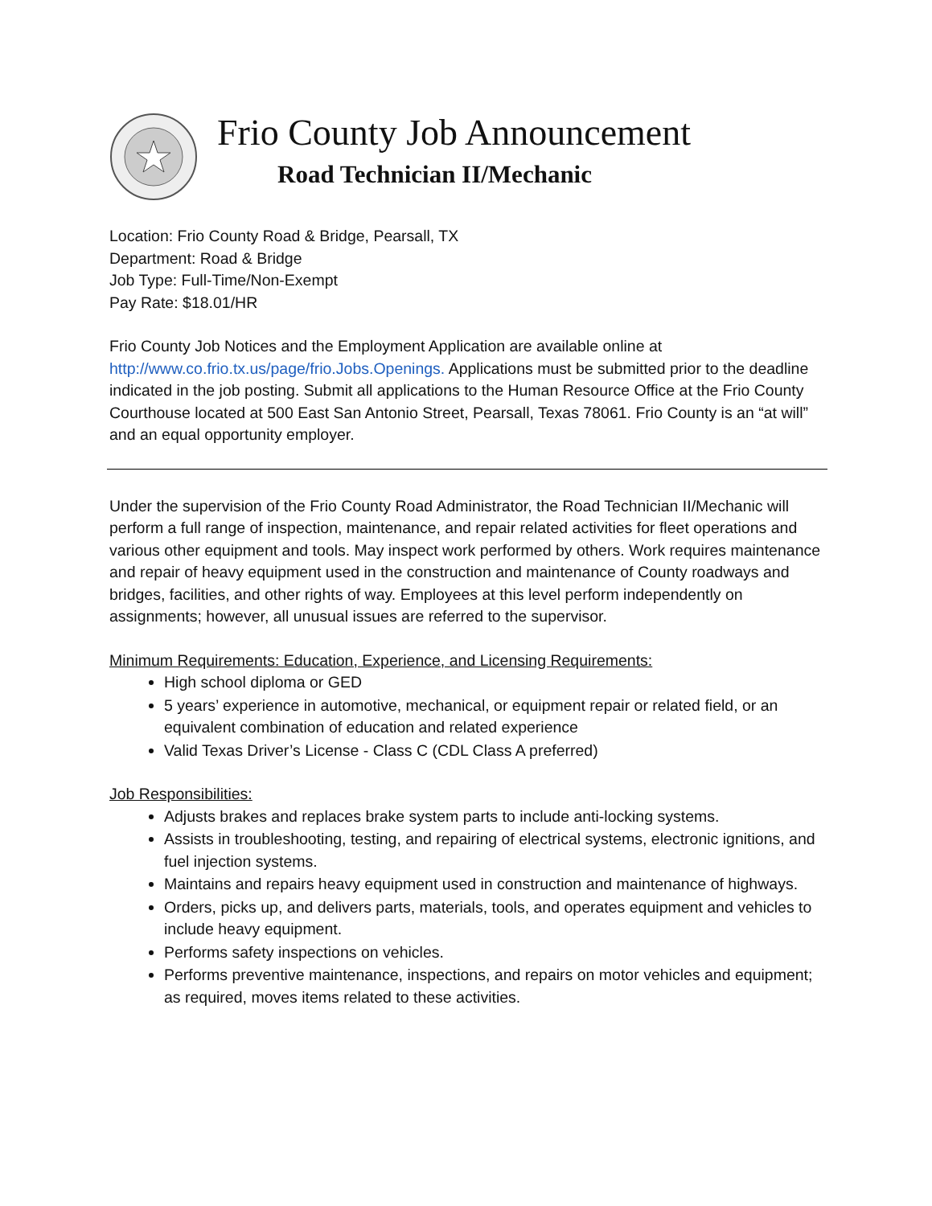Frio County Job Announcement
Road Technician II/Mechanic
Location: Frio County Road & Bridge, Pearsall, TX
Department: Road & Bridge
Job Type: Full-Time/Non-Exempt
Pay Rate: $18.01/HR
Frio County Job Notices and the Employment Application are available online at http://www.co.frio.tx.us/page/frio.Jobs.Openings. Applications must be submitted prior to the deadline indicated in the job posting. Submit all applications to the Human Resource Office at the Frio County Courthouse located at 500 East San Antonio Street, Pearsall, Texas 78061. Frio County is an “at will” and an equal opportunity employer.
Under the supervision of the Frio County Road Administrator, the Road Technician II/Mechanic will perform a full range of inspection, maintenance, and repair related activities for fleet operations and various other equipment and tools. May inspect work performed by others. Work requires maintenance and repair of heavy equipment used in the construction and maintenance of County roadways and bridges, facilities, and other rights of way. Employees at this level perform independently on assignments; however, all unusual issues are referred to the supervisor.
Minimum Requirements: Education, Experience, and Licensing Requirements:
High school diploma or GED
5 years’ experience in automotive, mechanical, or equipment repair or related field, or an equivalent combination of education and related experience
Valid Texas Driver’s License - Class C (CDL Class A preferred)
Job Responsibilities:
Adjusts brakes and replaces brake system parts to include anti-locking systems.
Assists in troubleshooting, testing, and repairing of electrical systems, electronic ignitions, and fuel injection systems.
Maintains and repairs heavy equipment used in construction and maintenance of highways.
Orders, picks up, and delivers parts, materials, tools, and operates equipment and vehicles to include heavy equipment.
Performs safety inspections on vehicles.
Performs preventive maintenance, inspections, and repairs on motor vehicles and equipment; as required, moves items related to these activities.